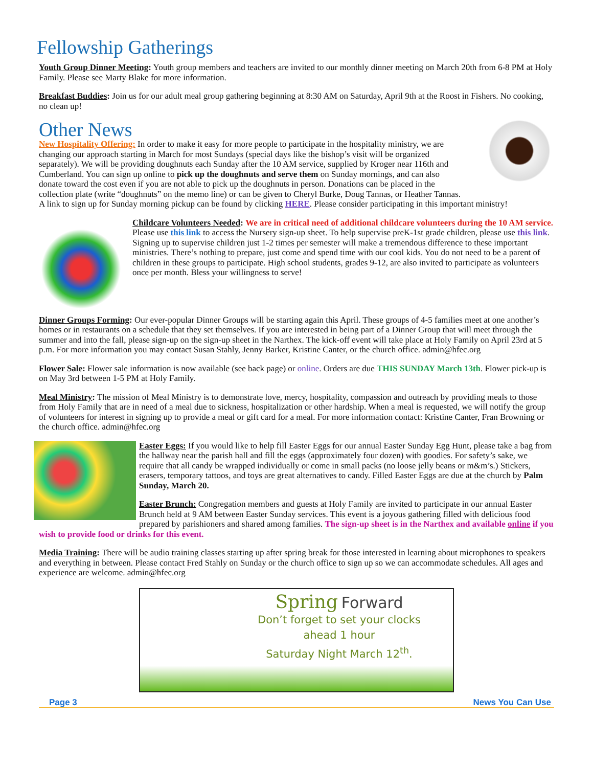Fellowship Gatherings
Youth Group Dinner Meeting: Youth group members and teachers are invited to our monthly dinner meeting on March 20th from 6-8 PM at Holy Family. Please see Marty Blake for more information.
Breakfast Buddies: Join us for our adult meal group gathering beginning at 8:30 AM on Saturday, April 9th at the Roost in Fishers. No cooking, no clean up!
Other News
New Hospitality Offering: In order to make it easy for more people to participate in the hospitality ministry, we are changing our approach starting in March for most Sundays (special days like the bishop’s visit will be organized separately). We will be providing doughnuts each Sunday after the 10 AM service, supplied by Kroger near 116th and Cumberland. You can sign up online to pick up the doughnuts and serve them on Sunday mornings, and can also donate toward the cost even if you are not able to pick up the doughnuts in person. Donations can be placed in the collection plate (write “doughnuts” on the memo line) or can be given to Cheryl Burke, Doug Tannas, or Heather Tannas. A link to sign up for Sunday morning pickup can be found by clicking HERE. Please consider participating in this important ministry!
Childcare Volunteers Needed: We are in critical need of additional childcare volunteers during the 10 AM service. Please use this link to access the Nursery sign-up sheet. To help supervise preK-1st grade children, please use this link. Signing up to supervise children just 1-2 times per semester will make a tremendous difference to these important ministries. There’s nothing to prepare, just come and spend time with our cool kids. You do not need to be a parent of children in these groups to participate. High school students, grades 9-12, are also invited to participate as volunteers once per month. Bless your willingness to serve!
Dinner Groups Forming: Our ever-popular Dinner Groups will be starting again this April. These groups of 4-5 families meet at one another’s homes or in restaurants on a schedule that they set themselves. If you are interested in being part of a Dinner Group that will meet through the summer and into the fall, please sign-up on the sign-up sheet in the Narthex. The kick-off event will take place at Holy Family on April 23rd at 5 p.m. For more information you may contact Susan Stahly, Jenny Barker, Kristine Canter, or the church office. admin@hfec.org
Flower Sale: Flower sale information is now available (see back page) or online. Orders are due THIS SUNDAY March 13th. Flower pick-up is on May 3rd between 1-5 PM at Holy Family.
Meal Ministry: The mission of Meal Ministry is to demonstrate love, mercy, hospitality, compassion and outreach by providing meals to those from Holy Family that are in need of a meal due to sickness, hospitalization or other hardship. When a meal is requested, we will notify the group of volunteers for interest in signing up to provide a meal or gift card for a meal. For more information contact: Kristine Canter, Fran Browning or the church office. admin@hfec.org
Easter Eggs: If you would like to help fill Easter Eggs for our annual Easter Sunday Egg Hunt, please take a bag from the hallway near the parish hall and fill the eggs (approximately four dozen) with goodies. For safety’s sake, we require that all candy be wrapped individually or come in small packs (no loose jelly beans or m&m’s.) Stickers, erasers, temporary tattoos, and toys are great alternatives to candy. Filled Easter Eggs are due at the church by Palm Sunday, March 20.
Easter Brunch: Congregation members and guests at Holy Family are invited to participate in our annual Easter Brunch held at 9 AM between Easter Sunday services. This event is a joyous gathering filled with delicious food prepared by parishioners and shared among families. The sign-up sheet is in the Narthex and available online if you wish to provide food or drinks for this event.
Media Training: There will be audio training classes starting up after spring break for those interested in learning about microphones to speakers and everything in between. Please contact Fred Stahly on Sunday or the church office to sign up so we can accommodate schedules. All ages and experience are welcome. admin@hfec.org
Spring Forward
Don’t forget to set your clocks
ahead 1 hour
Saturday Night March 12<sup>th</sup>.
Page 3 News You Can Use